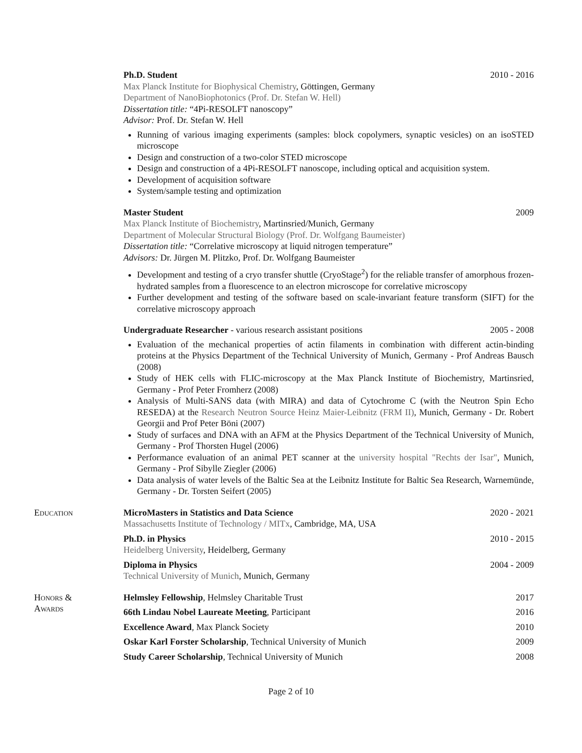Ph.D. Student 2010 - 2016
Max Planck Institute for Biophysical Chemistry, Göttingen, Germany
Department of NanoBiophotonics (Prof. Dr. Stefan W. Hell)
Dissertation title: “4Pi-RESOLFT nanoscopy”
Advisor: Prof. Dr. Stefan W. Hell
Running of various imaging experiments (samples: block copolymers, synaptic vesicles) on an isoSTED microscope
Design and construction of a two-color STED microscope
Design and construction of a 4Pi-RESOLFT nanoscope, including optical and acquisition system.
Development of acquisition software
System/sample testing and optimization
Master Student 2009
Max Planck Institute of Biochemistry, Martinsried/Munich, Germany
Department of Molecular Structural Biology (Prof. Dr. Wolfgang Baumeister)
Dissertation title: “Correlative microscopy at liquid nitrogen temperature”
Advisors: Dr. Jürgen M. Plitzko, Prof. Dr. Wolfgang Baumeister
Development and testing of a cryo transfer shuttle (CryoStage<sup>2</sup>) for the reliable transfer of amorphous frozen-hydrated samples from a fluorescence to an electron microscope for correlative microscopy
Further development and testing of the software based on scale-invariant feature transform (SIFT) for the correlative microscopy approach
Undergraduate Researcher - various research assistant positions 2005 - 2008
Evaluation of the mechanical properties of actin filaments in combination with different actin-binding proteins at the Physics Department of the Technical University of Munich, Germany - Prof Andreas Bausch (2008)
Study of HEK cells with FLIC-microscopy at the Max Planck Institute of Biochemistry, Martinsried, Germany - Prof Peter Fromherz (2008)
Analysis of Multi-SANS data (with MIRA) and data of Cytochrome C (with the Neutron Spin Echo RESEDA) at the Research Neutron Source Heinz Maier-Leibnitz (FRM II), Munich, Germany - Dr. Robert Georgii and Prof Peter Böni (2007)
Study of surfaces and DNA with an AFM at the Physics Department of the Technical University of Munich, Germany - Prof Thorsten Hugel (2006)
Performance evaluation of an animal PET scanner at the university hospital "Rechts der Isar", Munich, Germany - Prof Sibylle Ziegler (2006)
Data analysis of water levels of the Baltic Sea at the Leibnitz Institute for Baltic Sea Research, Warnemünde, Germany - Dr. Torsten Seifert (2005)
Education MicroMasters in Statistics and Data Science 2020 - 2021
Massachusetts Institute of Technology / MITx, Cambridge, MA, USA
Ph.D. in Physics 2010 - 2015
Heidelberg University, Heidelberg, Germany
Diploma in Physics 2004 - 2009
Technical University of Munich, Munich, Germany
Honors &
Awards
Helmsley Fellowship, Helmsley Charitable Trust 2017
66th Lindau Nobel Laureate Meeting, Participant 2016
Excellence Award, Max Planck Society 2010
Oskar Karl Forster Scholarship, Technical University of Munich 2009
Study Career Scholarship, Technical University of Munich 2008
Page 2 of 10